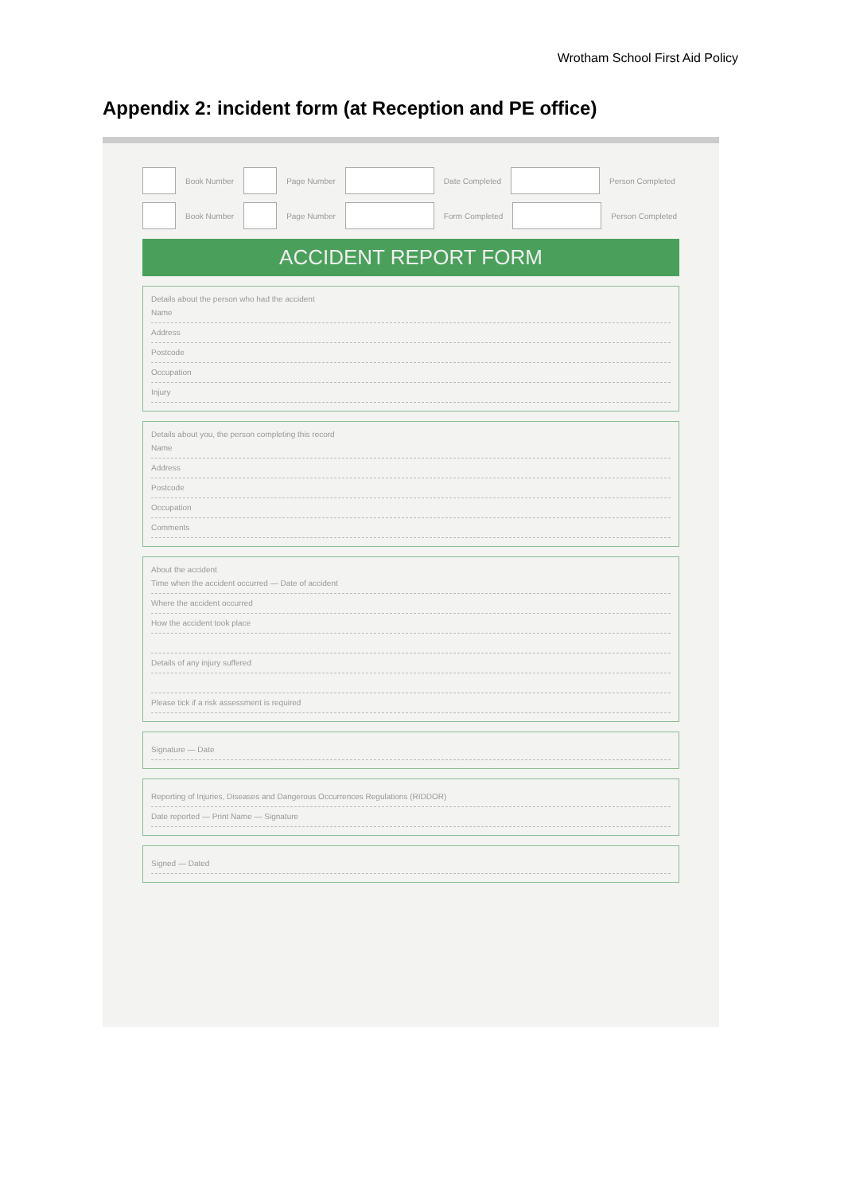Wrotham School First Aid Policy
Appendix 2: incident form (at Reception and PE office)
Book Number Page Number Date Completed Person Completed
Book Number Page Number Form Completed Person Completed
ACCIDENT REPORT FORM
Details about the person who had the accident
Name
Address
Postcode
Occupation
Injury
Details about you, the person completing this record
Name
Address
Postcode
Occupation
Comments
About the accident
Time when the accident occurred — Date of accident
Where the accident occurred
How the accident took place
Details of any injury suffered
Please tick if a risk assessment is required
Signature — Date
Reporting of Injuries, Diseases and Dangerous Occurrences Regulations (RIDDOR)
Date reported — Print Name — Signature
Signed — Dated